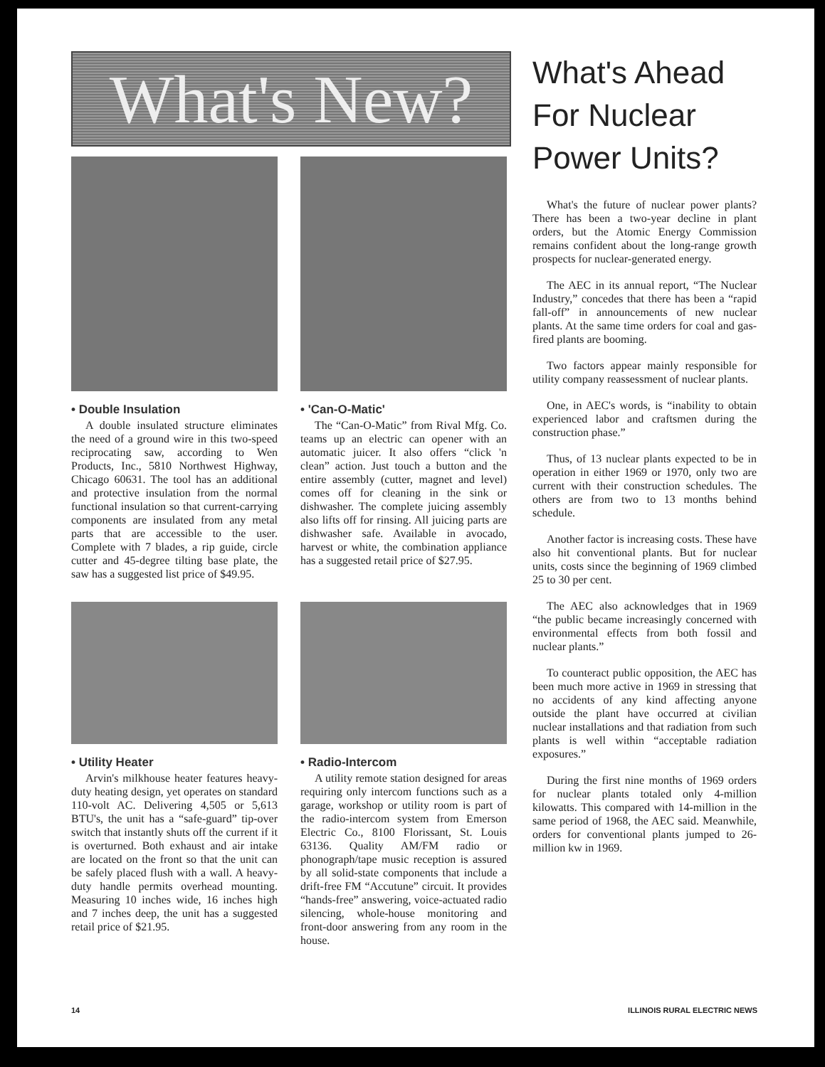What's New?
• Double Insulation
A double insulated structure eliminates the need of a ground wire in this two-speed reciprocating saw, according to Wen Products, Inc., 5810 Northwest Highway, Chicago 60631. The tool has an additional and protective insulation from the normal functional insulation so that current-carrying components are insulated from any metal parts that are accessible to the user. Complete with 7 blades, a rip guide, circle cutter and 45-degree tilting base plate, the saw has a suggested list price of $49.95.
• 'Can-O-Matic'
The “Can-O-Matic” from Rival Mfg. Co. teams up an electric can opener with an automatic juicer. It also offers “click 'n clean” action. Just touch a button and the entire assembly (cutter, magnet and level) comes off for cleaning in the sink or dishwasher. The complete juicing assembly also lifts off for rinsing. All juicing parts are dishwasher safe. Available in avocado, harvest or white, the combination appliance has a suggested retail price of $27.95.
• Utility Heater
Arvin's milkhouse heater features heavy-duty heating design, yet operates on standard 110-volt AC. Delivering 4,505 or 5,613 BTU's, the unit has a “safe-guard” tip-over switch that instantly shuts off the current if it is overturned. Both exhaust and air intake are located on the front so that the unit can be safely placed flush with a wall. A heavy-duty handle permits overhead mounting. Measuring 10 inches wide, 16 inches high and 7 inches deep, the unit has a suggested retail price of $21.95.
• Radio-Intercom
A utility remote station designed for areas requiring only intercom functions such as a garage, workshop or utility room is part of the radio-intercom system from Emerson Electric Co., 8100 Florissant, St. Louis 63136. Quality AM/FM radio or phonograph/tape music reception is assured by all solid-state components that include a drift-free FM “Accutune” circuit. It provides “hands-free” answering, voice-actuated radio silencing, whole-house monitoring and front-door answering from any room in the house.
What's Ahead For Nuclear Power Units?
What's the future of nuclear power plants? There has been a two-year decline in plant orders, but the Atomic Energy Commission remains confident about the long-range growth prospects for nuclear-generated energy.
The AEC in its annual report, “The Nuclear Industry,” concedes that there has been a “rapid fall-off” in announcements of new nuclear plants. At the same time orders for coal and gas-fired plants are booming.
Two factors appear mainly responsible for utility company reassessment of nuclear plants.
One, in AEC's words, is “inability to obtain experienced labor and craftsmen during the construction phase.”
Thus, of 13 nuclear plants expected to be in operation in either 1969 or 1970, only two are current with their construction schedules. The others are from two to 13 months behind schedule.
Another factor is increasing costs. These have also hit conventional plants. But for nuclear units, costs since the beginning of 1969 climbed 25 to 30 per cent.
The AEC also acknowledges that in 1969 “the public became increasingly concerned with environmental effects from both fossil and nuclear plants.”
To counteract public opposition, the AEC has been much more active in 1969 in stressing that no accidents of any kind affecting anyone outside the plant have occurred at civilian nuclear installations and that radiation from such plants is well within “acceptable radiation exposures.”
During the first nine months of 1969 orders for nuclear plants totaled only 4-million kilowatts. This compared with 14-million in the same period of 1968, the AEC said. Meanwhile, orders for conventional plants jumped to 26-million kw in 1969.
14 ILLINOIS RURAL ELECTRIC NEWS